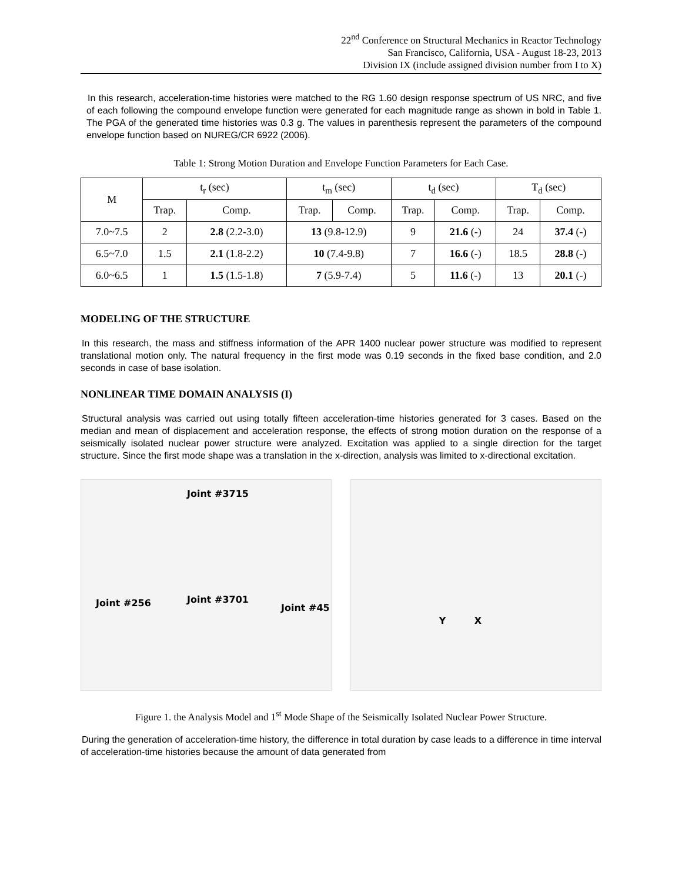22<sup>nd</sup> Conference on Structural Mechanics in Reactor Technology
San Francisco, California, USA - August 18-23, 2013
Division IX (include assigned division number from I to X)
In this research, acceleration-time histories were matched to the RG 1.60 design response spectrum of US NRC, and five of each following the compound envelope function were generated for each magnitude range as shown in bold in Table 1. The PGA of the generated time histories was 0.3 g. The values in parenthesis represent the parameters of the compound envelope function based on NUREG/CR 6922 (2006).
Table 1: Strong Motion Duration and Envelope Function Parameters for Each Case.
| M | t<sub>r</sub> (sec) | | t<sub>m</sub> (sec) | | t<sub>d</sub> (sec) | | T<sub>d</sub> (sec) | |
| --- | --- | --- | --- | --- | --- | --- | --- | --- |
| | Trap. | Comp. | Trap. | Comp. | Trap. | Comp. | Trap. | Comp. |
| 7.0~7.5 | 2 | 2.8 (2.2-3.0) | 13 (9.8-12.9) | | 9 | 21.6 (-) | 24 | 37.4 (-) |
| 6.5~7.0 | 1.5 | 2.1 (1.8-2.2) | 10 (7.4-9.8) | | 7 | 16.6 (-) | 18.5 | 28.8 (-) |
| 6.0~6.5 | 1 | 1.5 (1.5-1.8) | 7 (5.9-7.4) | | 5 | 11.6 (-) | 13 | 20.1 (-) |
MODELING OF THE STRUCTURE
In this research, the mass and stiffness information of the APR 1400 nuclear power structure was modified to represent translational motion only. The natural frequency in the first mode was 0.19 seconds in the fixed base condition, and 2.0 seconds in case of base isolation.
NONLINEAR TIME DOMAIN ANALYSIS (I)
Structural analysis was carried out using totally fifteen acceleration-time histories generated for 3 cases. Based on the median and mean of displacement and acceleration response, the effects of strong motion duration on the response of a seismically isolated nuclear power structure were analyzed. Excitation was applied to a single direction for the target structure. Since the first mode shape was a translation in the x-direction, analysis was limited to x-directional excitation.
Joint #3715
Joint #256 Joint #3701
Joint #45
Y X
Figure 1. the Analysis Model and 1<sup>st</sup> Mode Shape of the Seismically Isolated Nuclear Power Structure.
During the generation of acceleration-time history, the difference in total duration by case leads to a difference in time interval of acceleration-time histories because the amount of data generated from